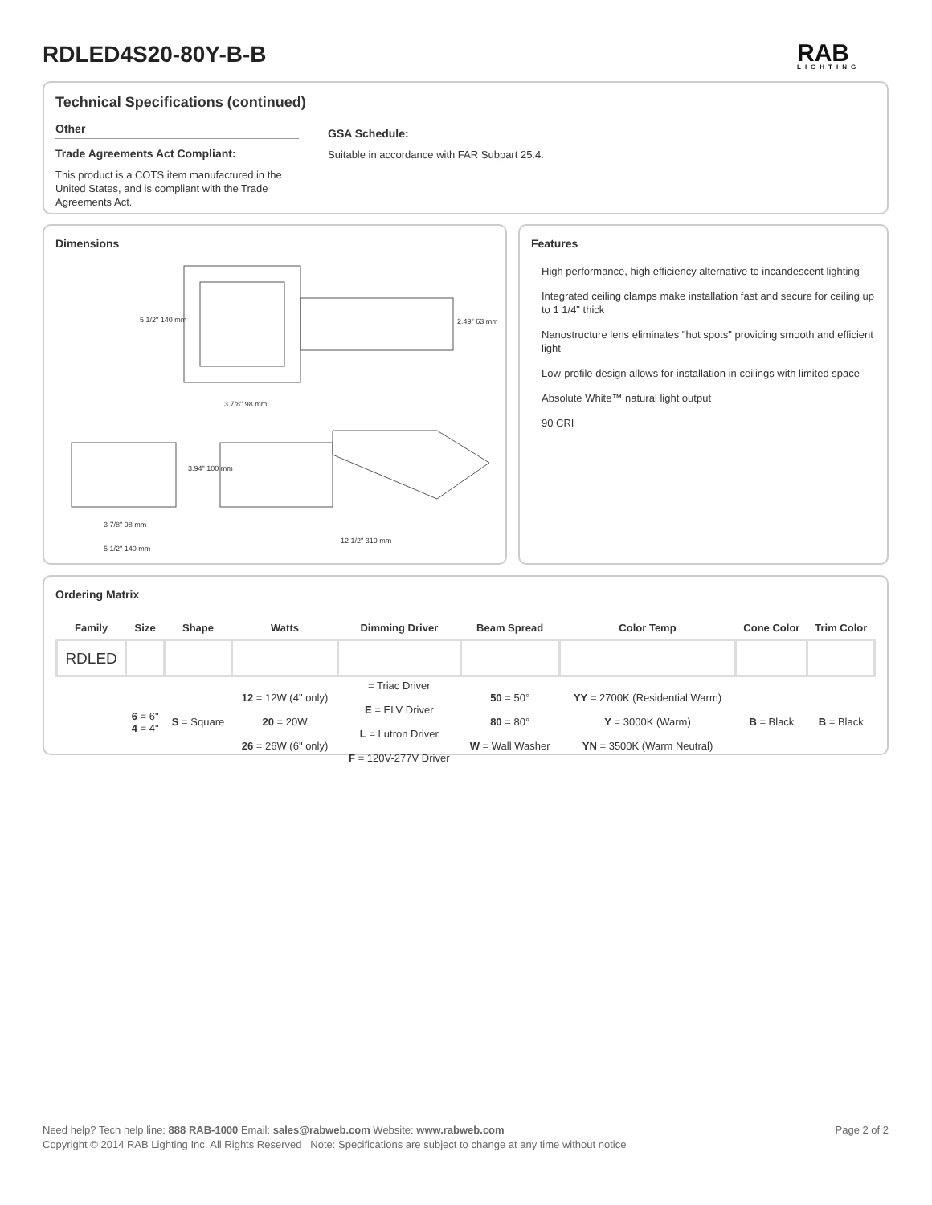RDLED4S20-80Y-B-B RAB
LIGHTING
Technical Specifications (continued)
Other
Trade Agreements Act Compliant:
This product is a COTS item manufactured in the United States, and is compliant with the Trade Agreements Act.
GSA Schedule:
Suitable in accordance with FAR Subpart 25.4.
Dimensions
5 1/2" 140 mm
2.49" 63 mm
3 7/8" 98 mm
3.94" 100 mm
3 7/8" 98 mm
5 1/2" 140 mm
12 1/2" 319 mm
Features
High performance, high efficiency alternative to incandescent lighting
Integrated ceiling clamps make installation fast and secure for ceiling up to 1 1/4" thick
Nanostructure lens eliminates "hot spots" providing smooth and efficient light
Low-profile design allows for installation in ceilings with limited space
Absolute White™ natural light output
90 CRI
Ordering Matrix
| Family | Size | Shape | Watts | Dimming Driver | Beam Spread | Color Temp | Cone Color | Trim Color |
| --- | --- | --- | --- | --- | --- | --- | --- | --- |
| RDLED | | | | | | | | |
| | 6 = 6" 4 = 4" | S = Square | 12 = 12W (4" only) 20 = 20W 26 = 26W (6" only) | = Triac Driver E = ELV Driver L = Lutron Driver F = 120V-277V Driver | 50 = 50° 80 = 80° W = Wall Washer | YY = 2700K (Residential Warm) Y = 3000K (Warm) YN = 3500K (Warm Neutral) | B = Black | B = Black |
Page 2 of 2 Need help? Tech help line: 888 RAB-1000 Email: sales@rabweb.com Website: www.rabweb.com
Copyright © 2014 RAB Lighting Inc. All Rights Reserved Note: Specifications are subject to change at any time without notice